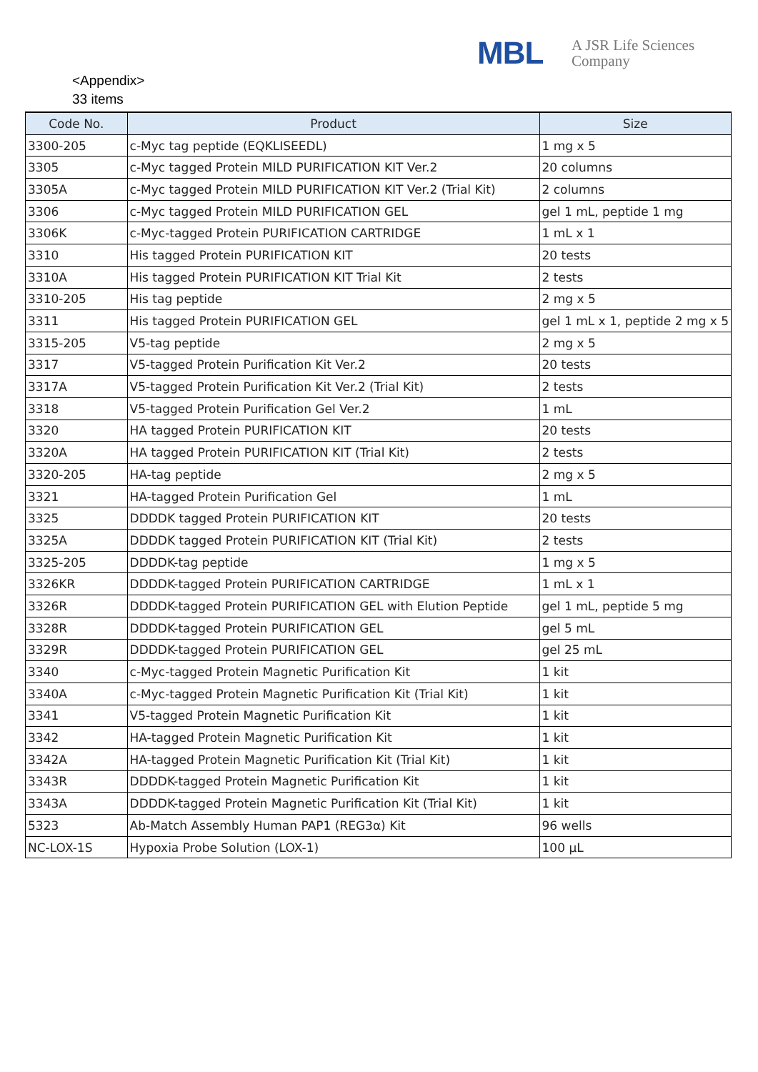MBL
A JSR Life Sciences
Company
<Appendix>
33 items
| Code No. | Product | Size |
| --- | --- | --- |
| 3300-205 | c-Myc tag peptide (EQKLISEEDL) | 1 mg x 5 |
| 3305 | c-Myc tagged Protein MILD PURIFICATION KIT Ver.2 | 20 columns |
| 3305A | c-Myc tagged Protein MILD PURIFICATION KIT Ver.2 (Trial Kit) | 2 columns |
| 3306 | c-Myc tagged Protein MILD PURIFICATION GEL | gel 1 mL, peptide 1 mg |
| 3306K | c-Myc-tagged Protein PURIFICATION CARTRIDGE | 1 mL x 1 |
| 3310 | His tagged Protein PURIFICATION KIT | 20 tests |
| 3310A | His tagged Protein PURIFICATION KIT Trial Kit | 2 tests |
| 3310-205 | His tag peptide | 2 mg x 5 |
| 3311 | His tagged Protein PURIFICATION GEL | gel 1 mL x 1, peptide 2 mg x 5 |
| 3315-205 | V5-tag peptide | 2 mg x 5 |
| 3317 | V5-tagged Protein Purification Kit Ver.2 | 20 tests |
| 3317A | V5-tagged Protein Purification Kit Ver.2 (Trial Kit) | 2 tests |
| 3318 | V5-tagged Protein Purification Gel Ver.2 | 1 mL |
| 3320 | HA tagged Protein PURIFICATION KIT | 20 tests |
| 3320A | HA tagged Protein PURIFICATION KIT (Trial Kit) | 2 tests |
| 3320-205 | HA-tag peptide | 2 mg x 5 |
| 3321 | HA-tagged Protein Purification Gel | 1 mL |
| 3325 | DDDDK tagged Protein PURIFICATION KIT | 20 tests |
| 3325A | DDDDK tagged Protein PURIFICATION KIT (Trial Kit) | 2 tests |
| 3325-205 | DDDDK-tag peptide | 1 mg x 5 |
| 3326KR | DDDDK-tagged Protein PURIFICATION CARTRIDGE | 1 mL x 1 |
| 3326R | DDDDK-tagged Protein PURIFICATION GEL with Elution Peptide | gel 1 mL, peptide 5 mg |
| 3328R | DDDDK-tagged Protein PURIFICATION GEL | gel 5 mL |
| 3329R | DDDDK-tagged Protein PURIFICATION GEL | gel 25 mL |
| 3340 | c-Myc-tagged Protein Magnetic Purification Kit | 1 kit |
| 3340A | c-Myc-tagged Protein Magnetic Purification Kit (Trial Kit) | 1 kit |
| 3341 | V5-tagged Protein Magnetic Purification Kit | 1 kit |
| 3342 | HA-tagged Protein Magnetic Purification Kit | 1 kit |
| 3342A | HA-tagged Protein Magnetic Purification Kit (Trial Kit) | 1 kit |
| 3343R | DDDDK-tagged Protein Magnetic Purification Kit | 1 kit |
| 3343A | DDDDK-tagged Protein Magnetic Purification Kit (Trial Kit) | 1 kit |
| 5323 | Ab-Match Assembly Human PAP1 (REG3α) Kit | 96 wells |
| NC-LOX-1S | Hypoxia Probe Solution (LOX-1) | 100 µL |